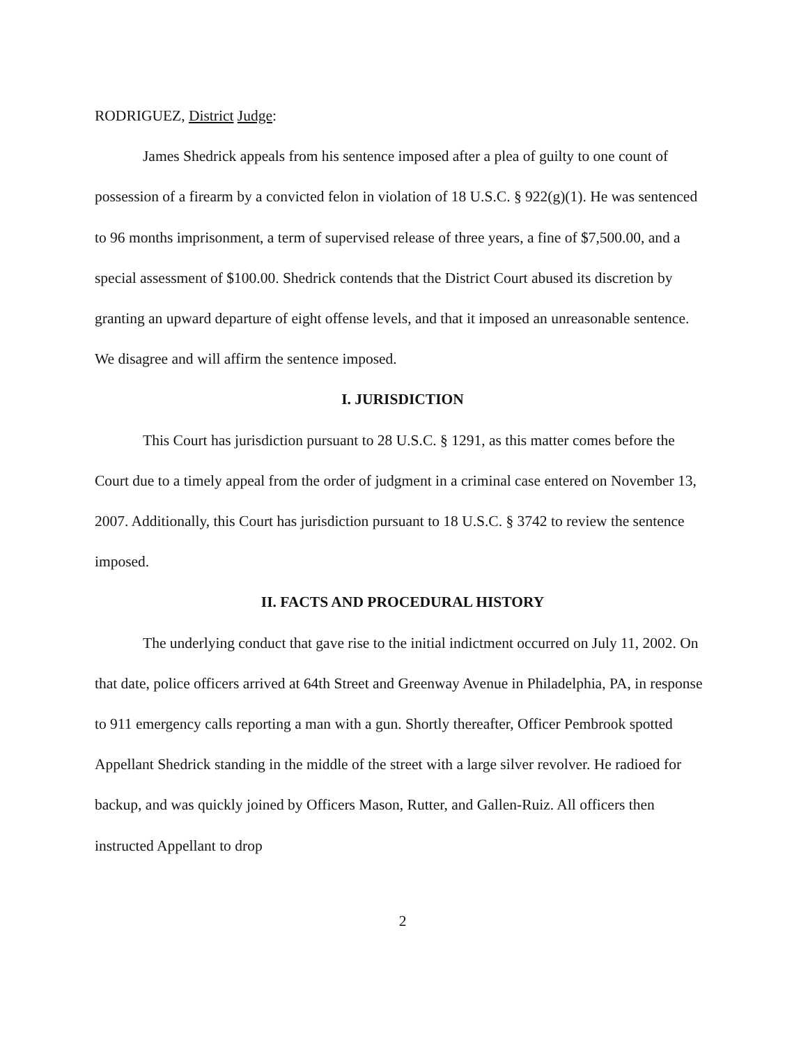RODRIGUEZ, District Judge:
James Shedrick appeals from his sentence imposed after a plea of guilty to one count of possession of a firearm by a convicted felon in violation of 18 U.S.C. § 922(g)(1). He was sentenced to 96 months imprisonment, a term of supervised release of three years, a fine of $7,500.00, and a special assessment of $100.00. Shedrick contends that the District Court abused its discretion by granting an upward departure of eight offense levels, and that it imposed an unreasonable sentence. We disagree and will affirm the sentence imposed.
I. JURISDICTION
This Court has jurisdiction pursuant to 28 U.S.C. § 1291, as this matter comes before the Court due to a timely appeal from the order of judgment in a criminal case entered on November 13, 2007. Additionally, this Court has jurisdiction pursuant to 18 U.S.C. § 3742 to review the sentence imposed.
II. FACTS AND PROCEDURAL HISTORY
The underlying conduct that gave rise to the initial indictment occurred on July 11, 2002. On that date, police officers arrived at 64th Street and Greenway Avenue in Philadelphia, PA, in response to 911 emergency calls reporting a man with a gun. Shortly thereafter, Officer Pembrook spotted Appellant Shedrick standing in the middle of the street with a large silver revolver. He radioed for backup, and was quickly joined by Officers Mason, Rutter, and Gallen-Ruiz. All officers then instructed Appellant to drop
2